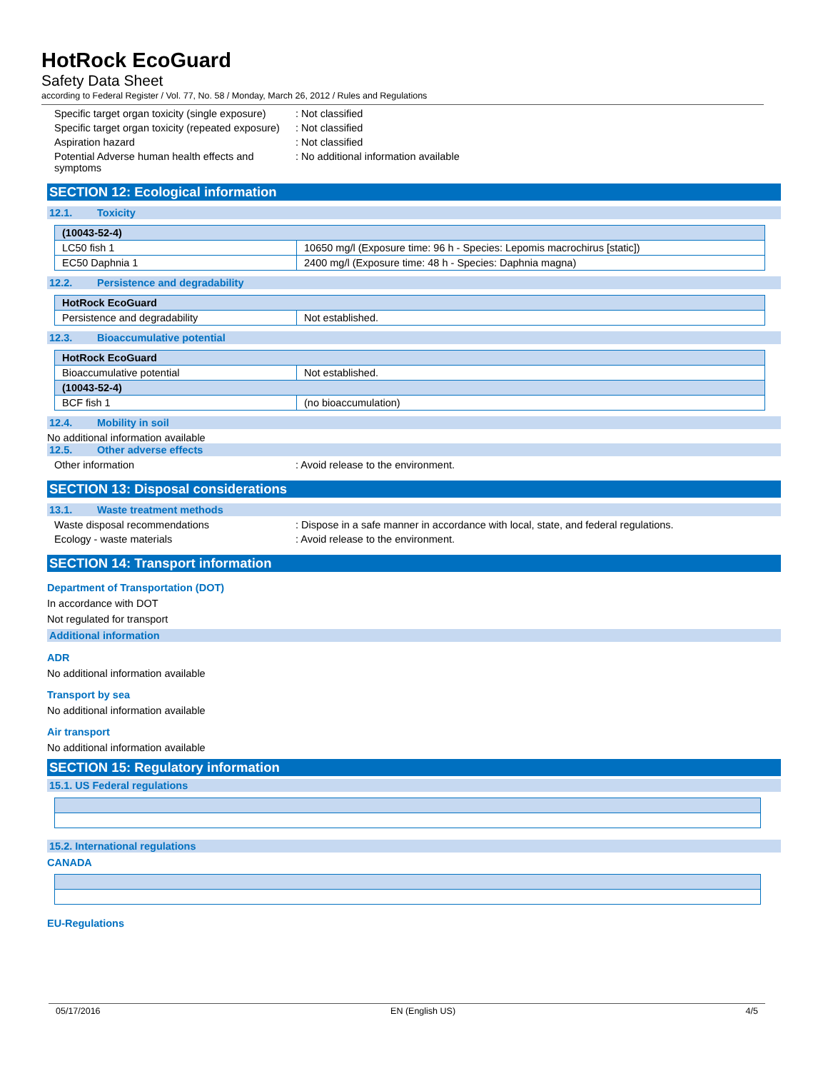HotRock EcoGuard
Safety Data Sheet
according to Federal Register / Vol. 77, No. 58 / Monday, March 26, 2012 / Rules and Regulations
Specific target organ toxicity (single exposure)
: Not classified
Specific target organ toxicity (repeated exposure)
: Not classified
Aspiration hazard : Not classified
Potential Adverse human health effects and symptoms
: No additional information available
SECTION 12: Ecological information
12.1. Toxicity
| (10043-52-4) | |
| --- | --- |
| LC50 fish 1 | 10650 mg/l (Exposure time: 96 h - Species: Lepomis macrochirus [static]) |
| EC50 Daphnia 1 | 2400 mg/l (Exposure time: 48 h - Species: Daphnia magna) |
12.2. Persistence and degradability
| HotRock EcoGuard | |
| --- | --- |
| Persistence and degradability | Not established. |
12.3. Bioaccumulative potential
| HotRock EcoGuard | |
| --- | --- |
| Bioaccumulative potential | Not established. |
| (10043-52-4) | |
| BCF fish 1 | (no bioaccumulation) |
12.4. Mobility in soil
No additional information available
12.5. Other adverse effects
Other information : Avoid release to the environment.
SECTION 13: Disposal considerations
13.1. Waste treatment methods
Waste disposal recommendations : Dispose in a safe manner in accordance with local, state, and federal regulations.
Ecology - waste materials : Avoid release to the environment.
SECTION 14: Transport information
Department of Transportation (DOT)
In accordance with DOT
Not regulated for transport
Additional information
ADR
No additional information available
Transport by sea
No additional information available
Air transport
No additional information available
SECTION 15: Regulatory information
15.1. US Federal regulations
15.2. International regulations
CANADA
EU-Regulations
05/17/2016 EN (English US) 4/5